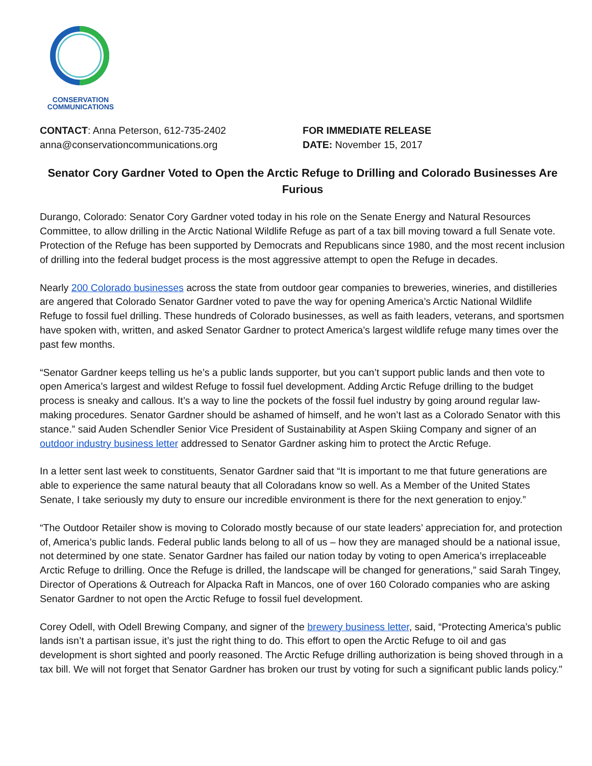CONSERVATION
COMMUNICATIONS
CONTACT: Anna Peterson, 612-735-2402
anna@conservationcommunications.org
FOR IMMEDIATE RELEASE
DATE: November 15, 2017
Senator Cory Gardner Voted to Open the Arctic Refuge to Drilling and Colorado Businesses Are Furious
Durango, Colorado: Senator Cory Gardner voted today in his role on the Senate Energy and Natural Resources Committee, to allow drilling in the Arctic National Wildlife Refuge as part of a tax bill moving toward a full Senate vote. Protection of the Refuge has been supported by Democrats and Republicans since 1980, and the most recent inclusion of drilling into the federal budget process is the most aggressive attempt to open the Refuge in decades.
Nearly 200 Colorado businesses across the state from outdoor gear companies to breweries, wineries, and distilleries are angered that Colorado Senator Gardner voted to pave the way for opening America’s Arctic National Wildlife Refuge to fossil fuel drilling. These hundreds of Colorado businesses, as well as faith leaders, veterans, and sportsmen have spoken with, written, and asked Senator Gardner to protect America’s largest wildlife refuge many times over the past few months.
“Senator Gardner keeps telling us he’s a public lands supporter, but you can’t support public lands and then vote to open America’s largest and wildest Refuge to fossil fuel development. Adding Arctic Refuge drilling to the budget process is sneaky and callous. It’s a way to line the pockets of the fossil fuel industry by going around regular law-making procedures. Senator Gardner should be ashamed of himself, and he won’t last as a Colorado Senator with this stance.” said Auden Schendler Senior Vice President of Sustainability at Aspen Skiing Company and signer of an outdoor industry business letter addressed to Senator Gardner asking him to protect the Arctic Refuge.
In a letter sent last week to constituents, Senator Gardner said that “It is important to me that future generations are able to experience the same natural beauty that all Coloradans know so well. As a Member of the United States Senate, I take seriously my duty to ensure our incredible environment is there for the next generation to enjoy.”
“The Outdoor Retailer show is moving to Colorado mostly because of our state leaders’ appreciation for, and protection of, America’s public lands. Federal public lands belong to all of us – how they are managed should be a national issue, not determined by one state. Senator Gardner has failed our nation today by voting to open America’s irreplaceable Arctic Refuge to drilling. Once the Refuge is drilled, the landscape will be changed for generations,” said Sarah Tingey, Director of Operations & Outreach for Alpacka Raft in Mancos, one of over 160 Colorado companies who are asking Senator Gardner to not open the Arctic Refuge to fossil fuel development.
Corey Odell, with Odell Brewing Company, and signer of the brewery business letter, said, “Protecting America’s public lands isn’t a partisan issue, it’s just the right thing to do. This effort to open the Arctic Refuge to oil and gas development is short sighted and poorly reasoned. The Arctic Refuge drilling authorization is being shoved through in a tax bill. We will not forget that Senator Gardner has broken our trust by voting for such a significant public lands policy."